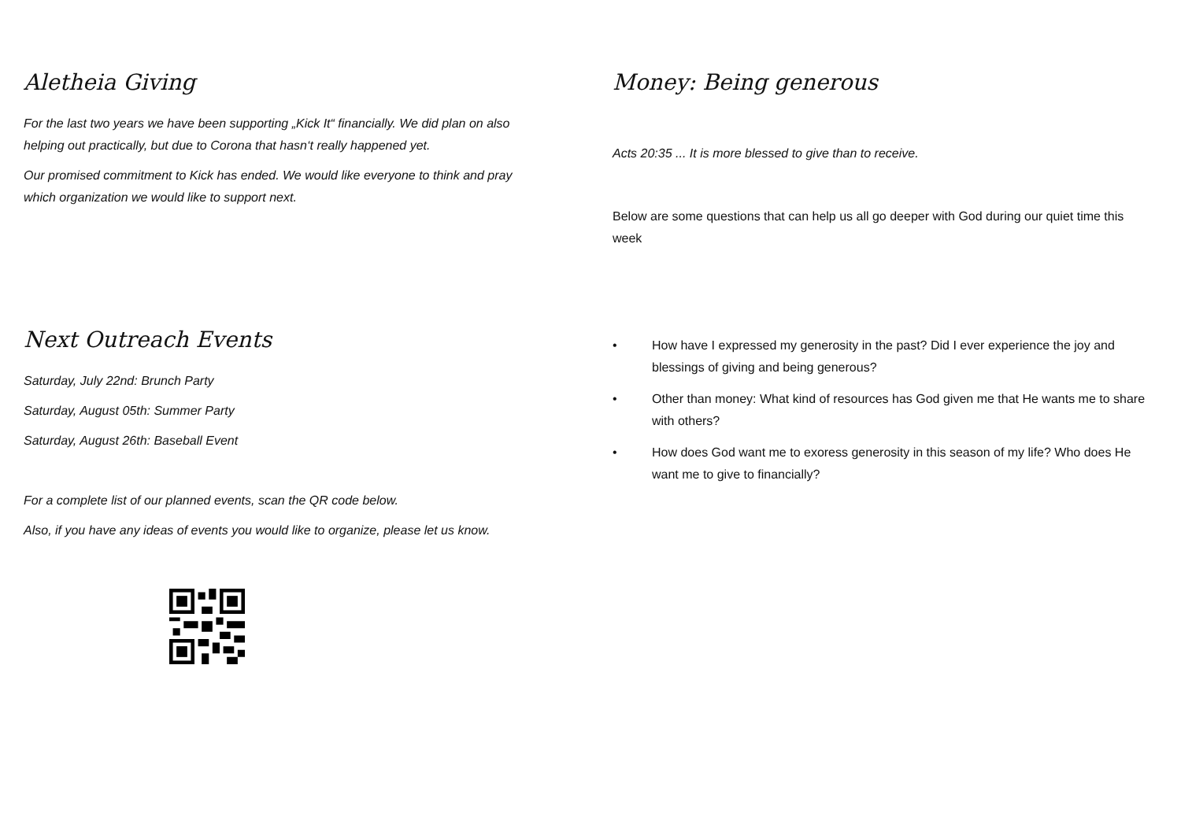Aletheia Giving
For the last two years we have been supporting „Kick It“ financially. We did plan on also helping out practically, but due to Corona that hasn‘t really happened yet.
Our promised commitment to Kick has ended. We would like everyone to think and pray which organization we would like to support next.
Next Outreach Events
Saturday, July 22nd: Brunch Party
Saturday, August 05th: Summer Party
Saturday, August 26th: Baseball Event
For a complete list of our planned events, scan the QR code below.
Also, if you have any ideas of events you would like to organize, please let us know.
Money: Being generous
Acts 20:35 ... It is more blessed to give than to receive.
Below are some questions that can help us all go deeper with God during our quiet time this week
• How have I expressed my generosity in the past? Did I ever experience the joy and blessings of giving and being generous?
• Other than money: What kind of resources has God given me that He wants me to share with others?
• How does God want me to exoress generosity in this season of my life? Who does He want me to give to financially?